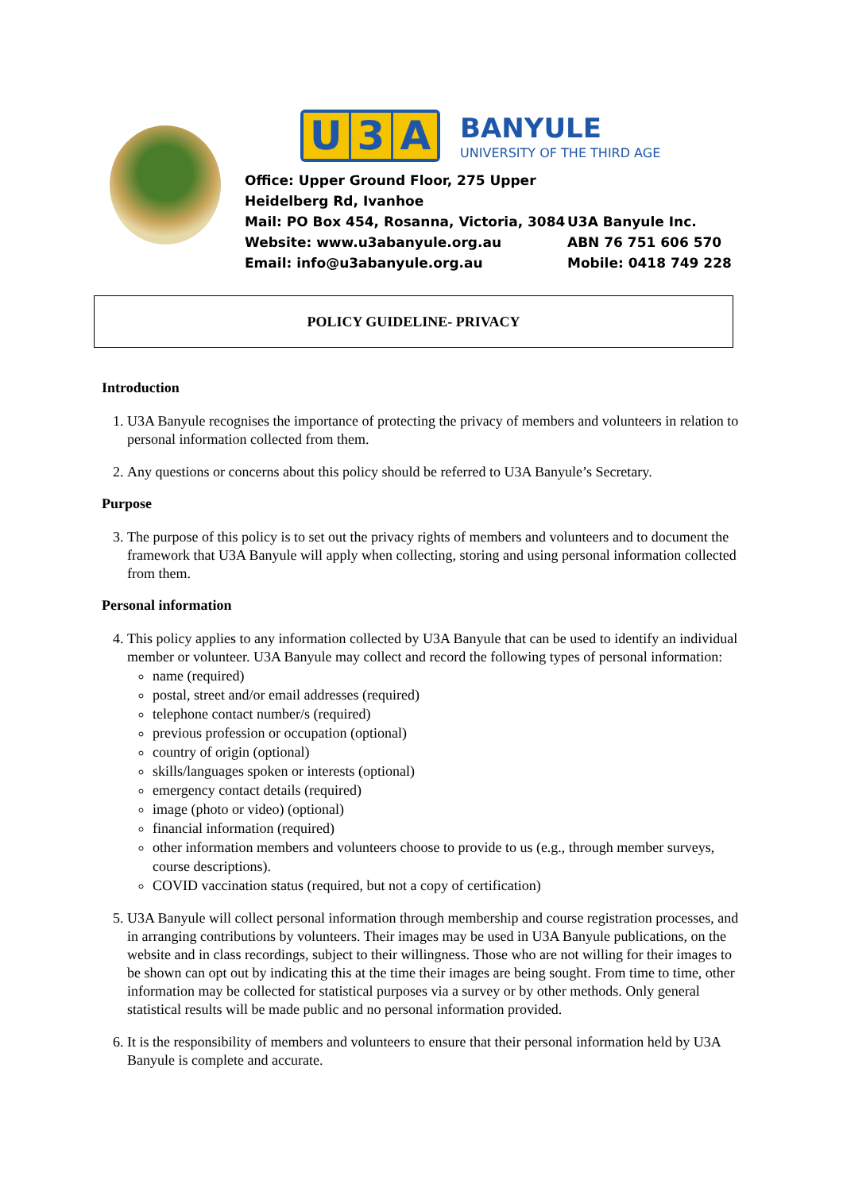U 3 A
BANYULE
UNIVERSITY OF THE THIRD AGE
Office: Upper Ground Floor, 275 Upper Heidelberg Rd, Ivanhoe
Mail: PO Box 454, Rosanna, Victoria, 3084 U3A Banyule Inc.
Website: www.u3abanyule.org.au ABN 76 751 606 570
Email: info@u3abanyule.org.au Mobile: 0418 749 228
POLICY GUIDELINE- PRIVACY
Introduction
1. U3A Banyule recognises the importance of protecting the privacy of members and volunteers in relation to personal information collected from them.
2. Any questions or concerns about this policy should be referred to U3A Banyule’s Secretary.
Purpose
3. The purpose of this policy is to set out the privacy rights of members and volunteers and to document the framework that U3A Banyule will apply when collecting, storing and using personal information collected from them.
Personal information
4. This policy applies to any information collected by U3A Banyule that can be used to identify an individual member or volunteer. U3A Banyule may collect and record the following types of personal information:
name (required)
postal, street and/or email addresses (required)
telephone contact number/s (required)
previous profession or occupation (optional)
country of origin (optional)
skills/languages spoken or interests (optional)
emergency contact details (required)
image (photo or video) (optional)
financial information (required)
other information members and volunteers choose to provide to us (e.g., through member surveys, course descriptions).
COVID vaccination status (required, but not a copy of certification)
5. U3A Banyule will collect personal information through membership and course registration processes, and in arranging contributions by volunteers. Their images may be used in U3A Banyule publications, on the website and in class recordings, subject to their willingness. Those who are not willing for their images to be shown can opt out by indicating this at the time their images are being sought. From time to time, other information may be collected for statistical purposes via a survey or by other methods. Only general statistical results will be made public and no personal information provided.
6. It is the responsibility of members and volunteers to ensure that their personal information held by U3A Banyule is complete and accurate.